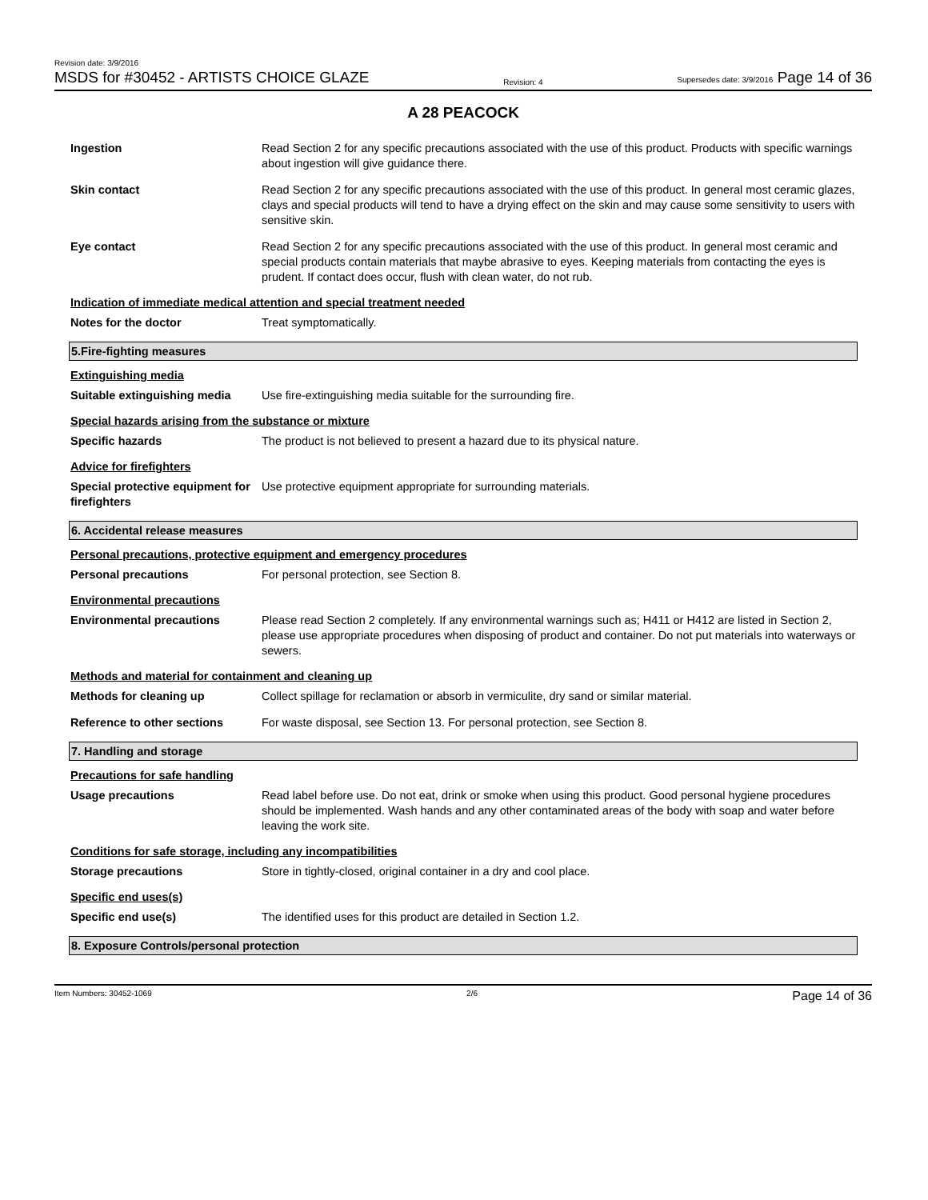Revision date: 3/9/2016
MSDS for #30452 - ARTISTS CHOICE GLAZE
Revision: 4
Supersedes date: 3/9/2016 Page 14 of 36
A 28 PEACOCK
Ingestion Read Section 2 for any specific precautions associated with the use of this product. Products with specific warnings about ingestion will give guidance there.
Skin contact Read Section 2 for any specific precautions associated with the use of this product. In general most ceramic glazes, clays and special products will tend to have a drying effect on the skin and may cause some sensitivity to users with sensitive skin.
Eye contact Read Section 2 for any specific precautions associated with the use of this product. In general most ceramic and special products contain materials that maybe abrasive to eyes. Keeping materials from contacting the eyes is prudent. If contact does occur, flush with clean water, do not rub.
Indication of immediate medical attention and special treatment needed
Notes for the doctor Treat symptomatically.
5.Fire-fighting measures
Extinguishing media
Suitable extinguishing media
Use fire-extinguishing media suitable for the surrounding fire.
Special hazards arising from the substance or mixture
Specific hazards The product is not believed to present a hazard due to its physical nature.
Advice for firefighters
Special protective equipment for firefighters
Use protective equipment appropriate for surrounding materials.
6. Accidental release measures
Personal precautions, protective equipment and emergency procedures
Personal precautions For personal protection, see Section 8.
Environmental precautions
Environmental precautions Please read Section 2 completely. If any environmental warnings such as; H411 or H412 are listed in Section 2, please use appropriate procedures when disposing of product and container. Do not put materials into waterways or sewers.
Methods and material for containment and cleaning up
Methods for cleaning up Collect spillage for reclamation or absorb in vermiculite, dry sand or similar material.
Reference to other sections For waste disposal, see Section 13. For personal protection, see Section 8.
7. Handling and storage
Precautions for safe handling
Usage precautions Read label before use. Do not eat, drink or smoke when using this product. Good personal hygiene procedures should be implemented. Wash hands and any other contaminated areas of the body with soap and water before leaving the work site.
Conditions for safe storage, including any incompatibilities
Storage precautions Store in tightly-closed, original container in a dry and cool place.
Specific end uses(s)
Specific end use(s) The identified uses for this product are detailed in Section 1.2.
8. Exposure Controls/personal protection
Item Numbers: 30452-1069 2/6
Page 14 of 36